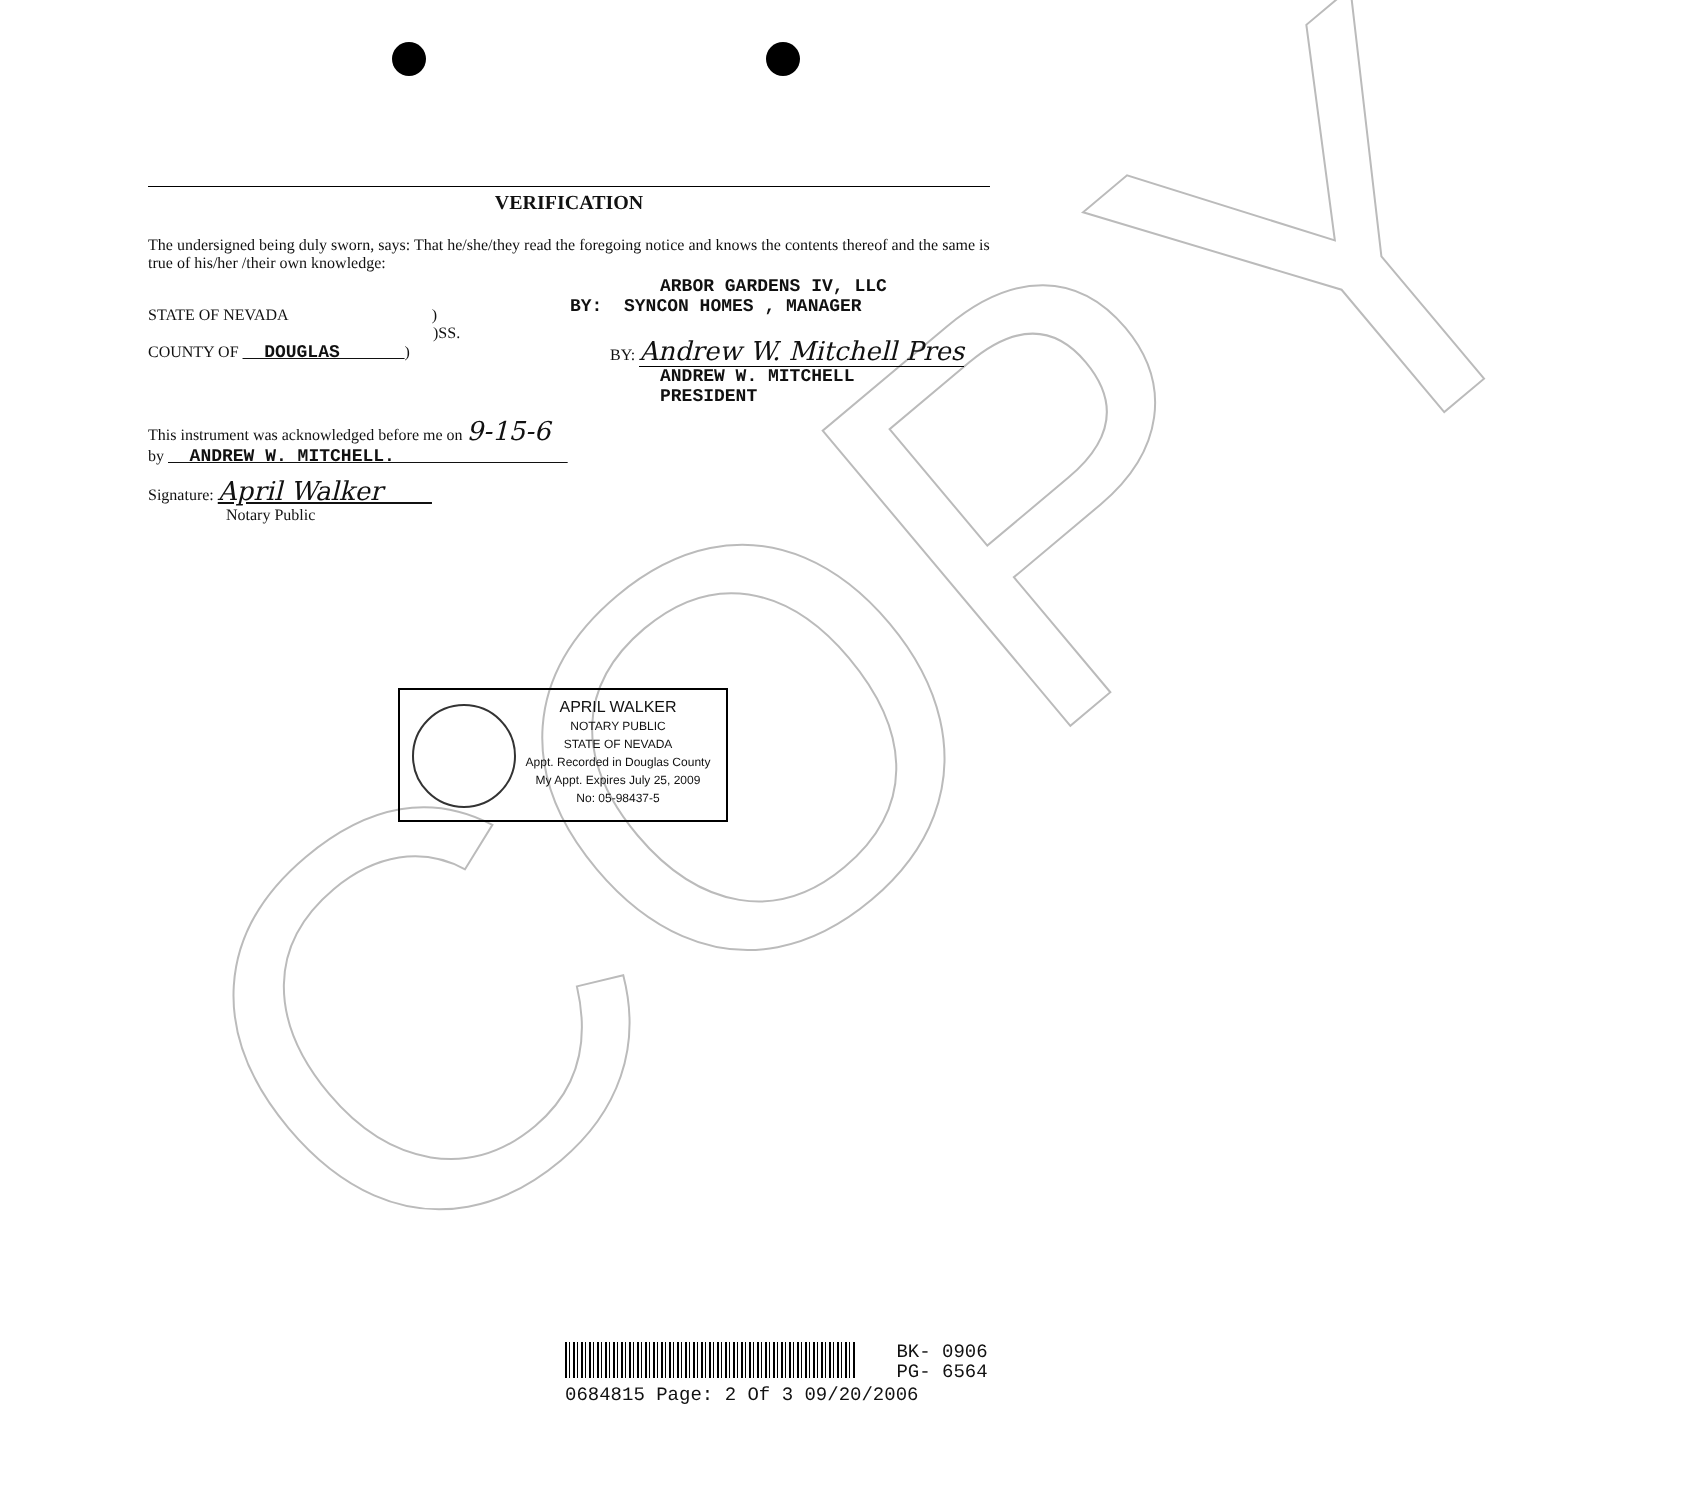COPY
VERIFICATION
The undersigned being duly sworn, says: That he/she/they read the foregoing notice and knows the contents thereof and the same is true of his/her /their own knowledge:
STATE OF NEVADA )
)SS.
COUNTY OF DOUGLAS )
ARBOR GARDENS IV, LLC
BY: SYNCON HOMES , MANAGER
BY: Andrew W. Mitchell Pres
ANDREW W. MITCHELL
PRESIDENT
This instrument was acknowledged before me on 9-15-6
by ANDREW W. MITCHELL.
Signature: April Walker
Notary Public
APRIL WALKER
NOTARY PUBLIC
STATE OF NEVADA
Appt. Recorded in Douglas County
My Appt. Expires July 25, 2009
No: 05-98437-5
BK- 0906
PG- 6564
0684815 Page: 2 Of 3 09/20/2006